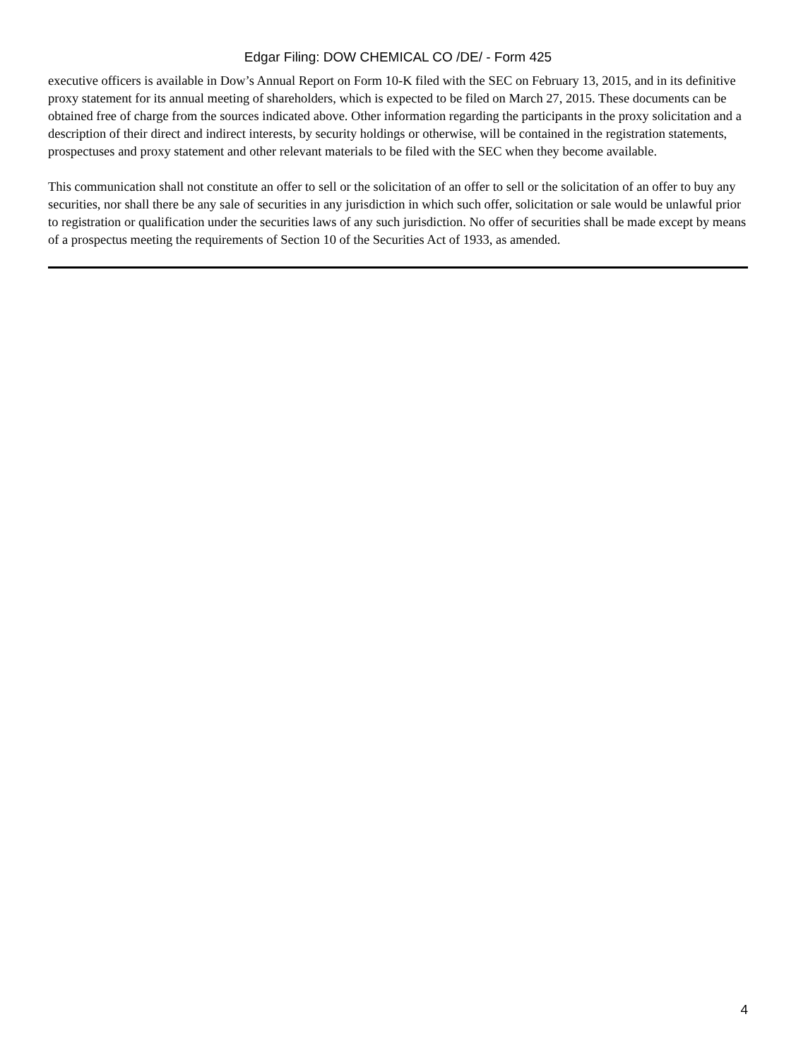Edgar Filing: DOW CHEMICAL CO /DE/ - Form 425
executive officers is available in Dow’s Annual Report on Form 10-K filed with the SEC on February 13, 2015, and in its definitive proxy statement for its annual meeting of shareholders, which is expected to be filed on March 27, 2015. These documents can be obtained free of charge from the sources indicated above. Other information regarding the participants in the proxy solicitation and a description of their direct and indirect interests, by security holdings or otherwise, will be contained in the registration statements, prospectuses and proxy statement and other relevant materials to be filed with the SEC when they become available.
This communication shall not constitute an offer to sell or the solicitation of an offer to sell or the solicitation of an offer to buy any securities, nor shall there be any sale of securities in any jurisdiction in which such offer, solicitation or sale would be unlawful prior to registration or qualification under the securities laws of any such jurisdiction. No offer of securities shall be made except by means of a prospectus meeting the requirements of Section 10 of the Securities Act of 1933, as amended.
4